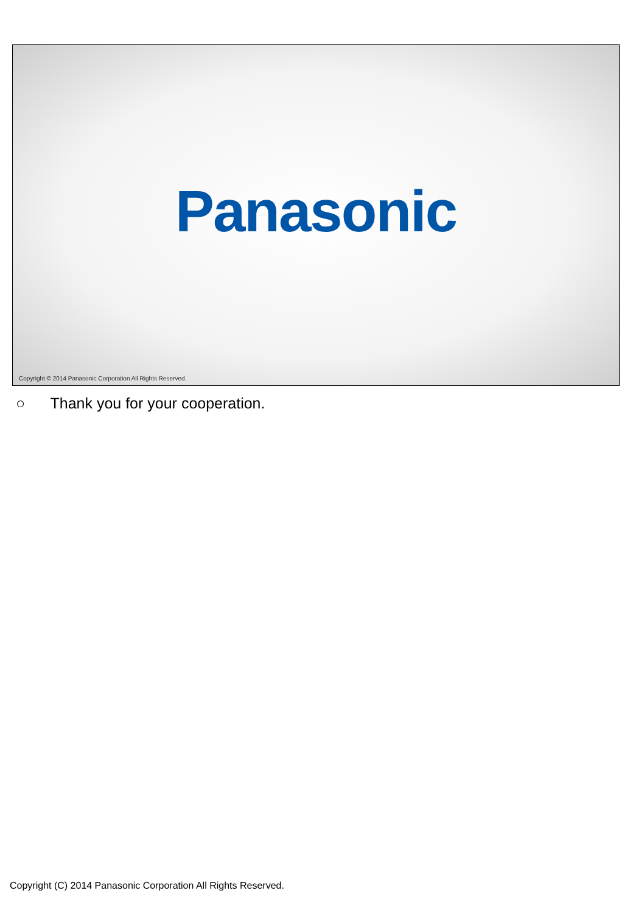Panasonic
Copyright © 2014 Panasonic Corporation All Rights Reserved.
○ Thank you for your cooperation.
Copyright (C) 2014 Panasonic Corporation All Rights Reserved.